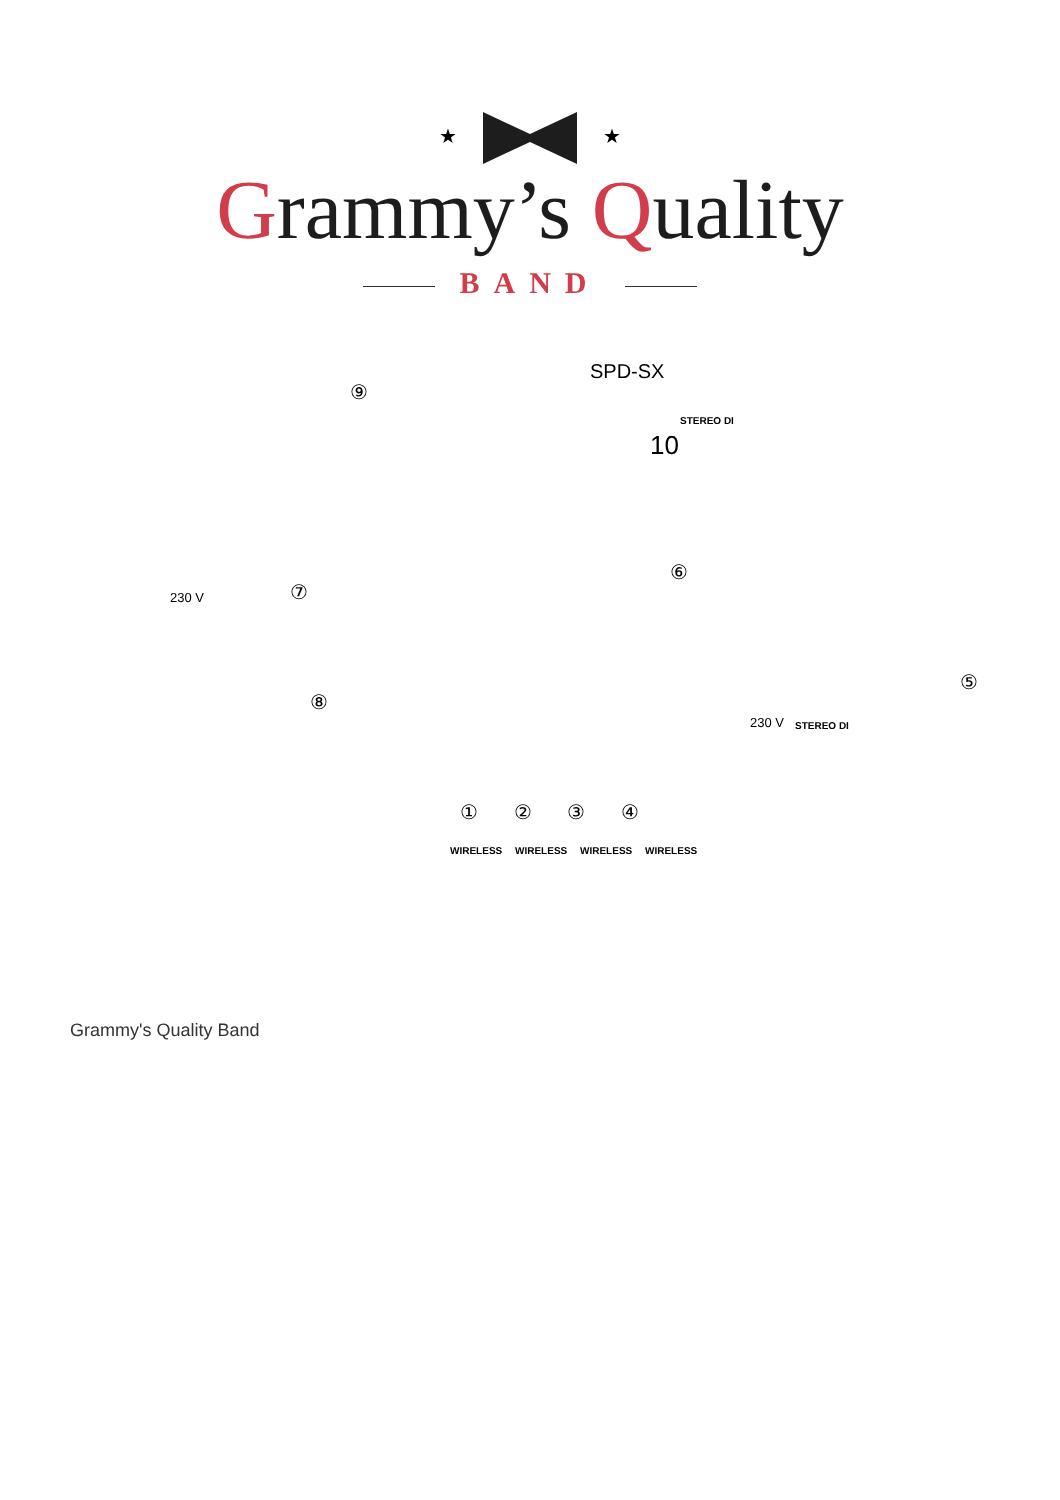★ ★
Grammy’s Quality
BAND
SPD-SX
⑨
10
STEREO DI
⑥
230 V ⑦
⑧
⑤
230 V STEREO DI
① ② ③ ④
WIRELESS WIRELESS WIRELESS WIRELESS
Grammy's Quality Band